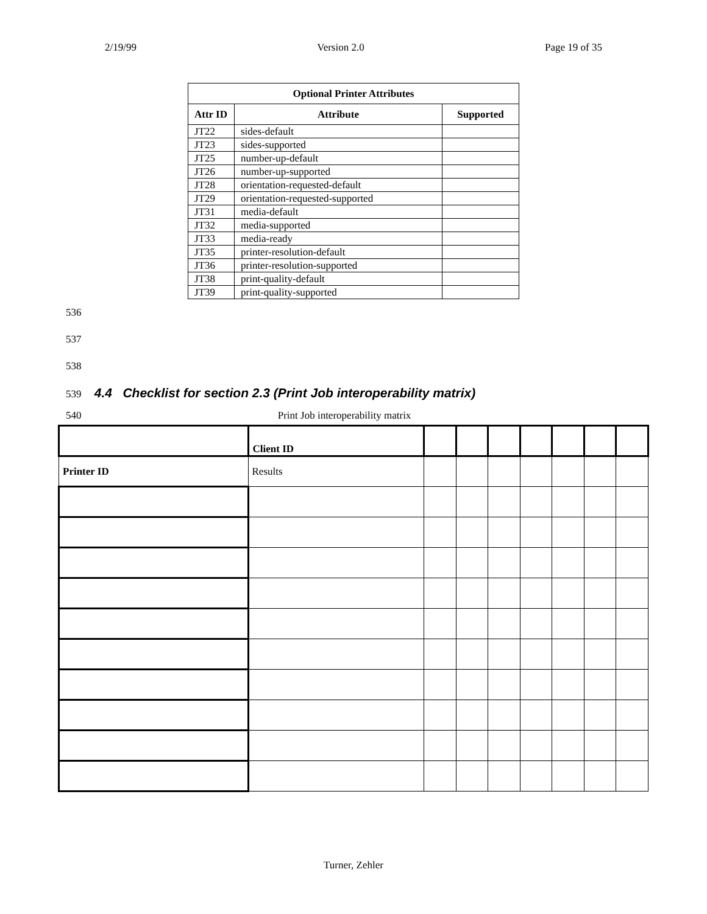2/19/99 Version 2.0 Page 19 of 35
| Optional Printer Attributes | | |
| --- | --- | --- |
| Attr ID | Attribute | Supported |
| JT22 | sides-default | |
| JT23 | sides-supported | |
| JT25 | number-up-default | |
| JT26 | number-up-supported | |
| JT28 | orientation-requested-default | |
| JT29 | orientation-requested-supported | |
| JT31 | media-default | |
| JT32 | media-supported | |
| JT33 | media-ready | |
| JT35 | printer-resolution-default | |
| JT36 | printer-resolution-supported | |
| JT38 | print-quality-default | |
| JT39 | print-quality-supported | |
536
537
538
539
4.4 Checklist for section 2.3 (Print Job interoperability matrix)
540 Print Job interoperability matrix
| | Client ID | | | | | | | |
| Printer ID | Results | | | | | | | |
Turner, Zehler